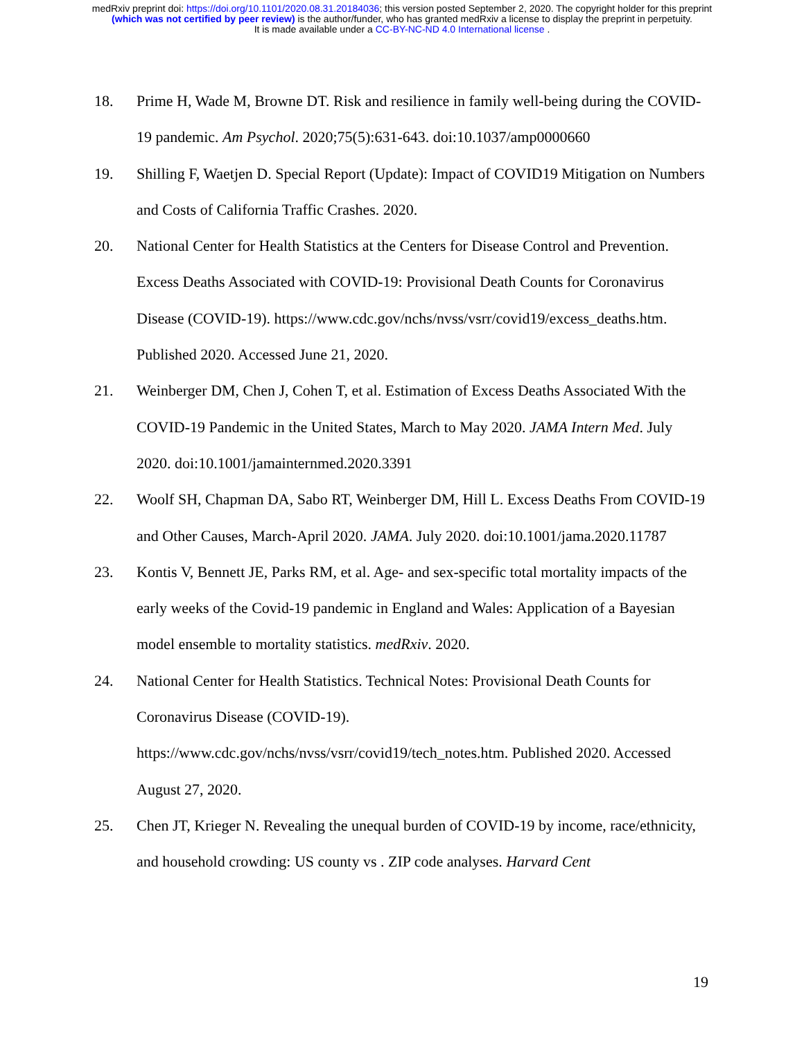medRxiv preprint doi: https://doi.org/10.1101/2020.08.31.20184036; this version posted September 2, 2020. The copyright holder for this preprint
(which was not certified by peer review) is the author/funder, who has granted medRxiv a license to display the preprint in perpetuity.
It is made available under a CC-BY-NC-ND 4.0 International license .
18. Prime H, Wade M, Browne DT. Risk and resilience in family well-being during the COVID-19 pandemic. Am Psychol. 2020;75(5):631-643. doi:10.1037/amp0000660
19. Shilling F, Waetjen D. Special Report (Update): Impact of COVID19 Mitigation on Numbers and Costs of California Traffic Crashes. 2020.
20. National Center for Health Statistics at the Centers for Disease Control and Prevention. Excess Deaths Associated with COVID-19: Provisional Death Counts for Coronavirus Disease (COVID-19). https://www.cdc.gov/nchs/nvss/vsrr/covid19/excess_deaths.htm. Published 2020. Accessed June 21, 2020.
21. Weinberger DM, Chen J, Cohen T, et al. Estimation of Excess Deaths Associated With the COVID-19 Pandemic in the United States, March to May 2020. JAMA Intern Med. July 2020. doi:10.1001/jamainternmed.2020.3391
22. Woolf SH, Chapman DA, Sabo RT, Weinberger DM, Hill L. Excess Deaths From COVID-19 and Other Causes, March-April 2020. JAMA. July 2020. doi:10.1001/jama.2020.11787
23. Kontis V, Bennett JE, Parks RM, et al. Age- and sex-specific total mortality impacts of the early weeks of the Covid-19 pandemic in England and Wales: Application of a Bayesian model ensemble to mortality statistics. medRxiv. 2020.
24. National Center for Health Statistics. Technical Notes: Provisional Death Counts for Coronavirus Disease (COVID-19). https://www.cdc.gov/nchs/nvss/vsrr/covid19/tech_notes.htm. Published 2020. Accessed August 27, 2020.
25. Chen JT, Krieger N. Revealing the unequal burden of COVID-19 by income, race/ethnicity, and household crowding: US county vs . ZIP code analyses. Harvard Cent
19